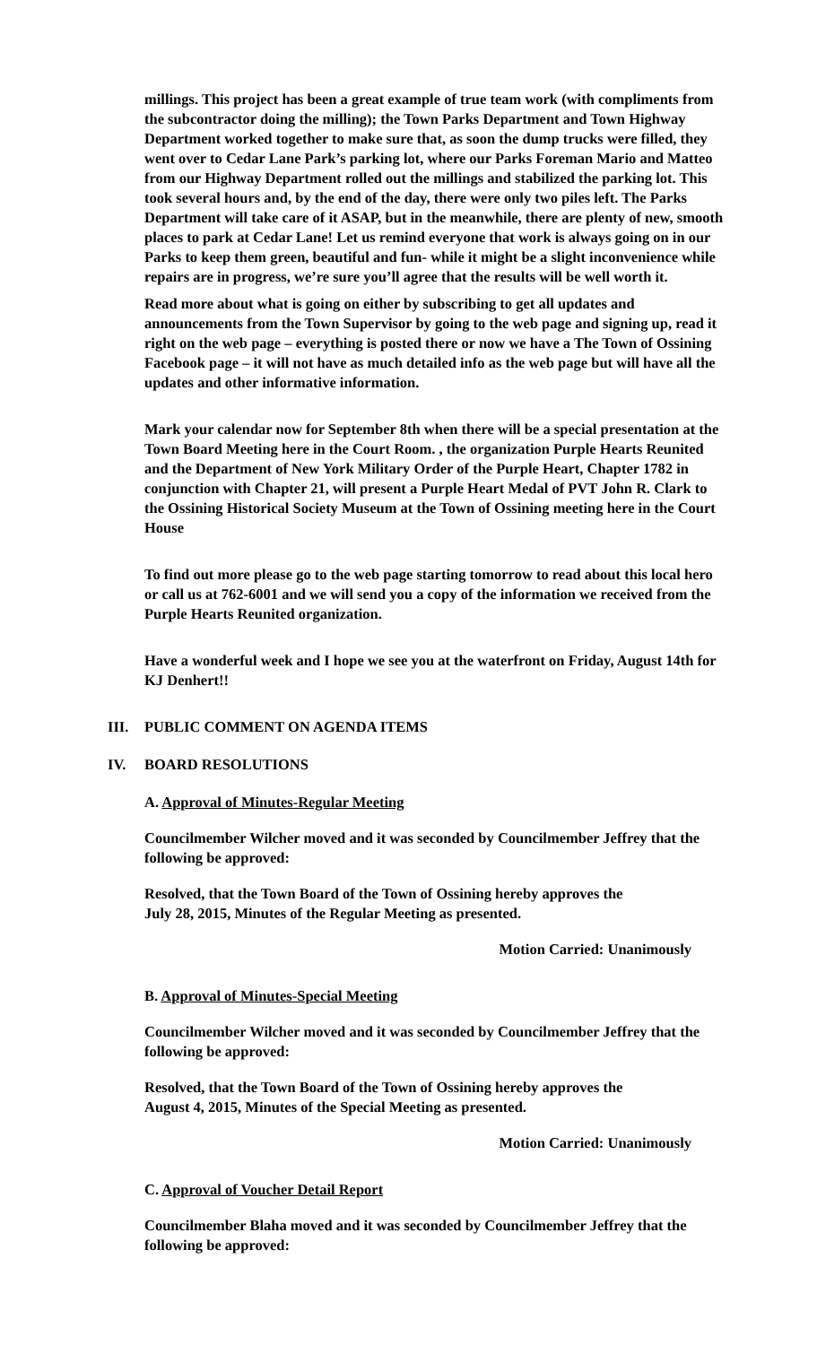millings. This project has been a great example of true team work (with compliments from the subcontractor doing the milling); the Town Parks Department and Town Highway Department worked together to make sure that, as soon the dump trucks were filled, they went over to Cedar Lane Park’s parking lot, where our Parks Foreman Mario and Matteo from our Highway Department rolled out the millings and stabilized the parking lot. This took several hours and, by the end of the day, there were only two piles left. The Parks Department will take care of it ASAP, but in the meanwhile, there are plenty of new, smooth places to park at Cedar Lane! Let us remind everyone that work is always going on in our Parks to keep them green, beautiful and fun- while it might be a slight inconvenience while repairs are in progress, we’re sure you’ll agree that the results will be well worth it.
Read more about what is going on either by subscribing to get all updates and announcements from the Town Supervisor by going to the web page and signing up, read it right on the web page – everything is posted there or now we have a The Town of Ossining Facebook page – it will not have as much detailed info as the web page but will have all the updates and other informative information.
Mark your calendar now for September 8th when there will be a special presentation at the Town Board Meeting here in the Court Room. , the organization Purple Hearts Reunited and the Department of New York Military Order of the Purple Heart, Chapter 1782 in conjunction with Chapter 21, will present a Purple Heart Medal of PVT John R. Clark to the Ossining Historical Society Museum at the Town of Ossining meeting here in the Court House
To find out more please go to the web page starting tomorrow to read about this local hero or call us at 762-6001 and we will send you a copy of the information we received from the Purple Hearts Reunited organization.
Have a wonderful week and I hope we see you at the waterfront on Friday, August 14th for KJ Denhert!!
III. PUBLIC COMMENT ON AGENDA ITEMS
IV. BOARD RESOLUTIONS
A. Approval of Minutes-Regular Meeting
Councilmember Wilcher moved and it was seconded by Councilmember Jeffrey that the following be approved:
Resolved, that the Town Board of the Town of Ossining hereby approves the
July 28, 2015, Minutes of the Regular Meeting as presented.
Motion Carried: Unanimously
B. Approval of Minutes-Special Meeting
Councilmember Wilcher moved and it was seconded by Councilmember Jeffrey that the following be approved:
Resolved, that the Town Board of the Town of Ossining hereby approves the
August 4, 2015, Minutes of the Special Meeting as presented.
Motion Carried: Unanimously
C. Approval of Voucher Detail Report
Councilmember Blaha moved and it was seconded by Councilmember Jeffrey that the following be approved: